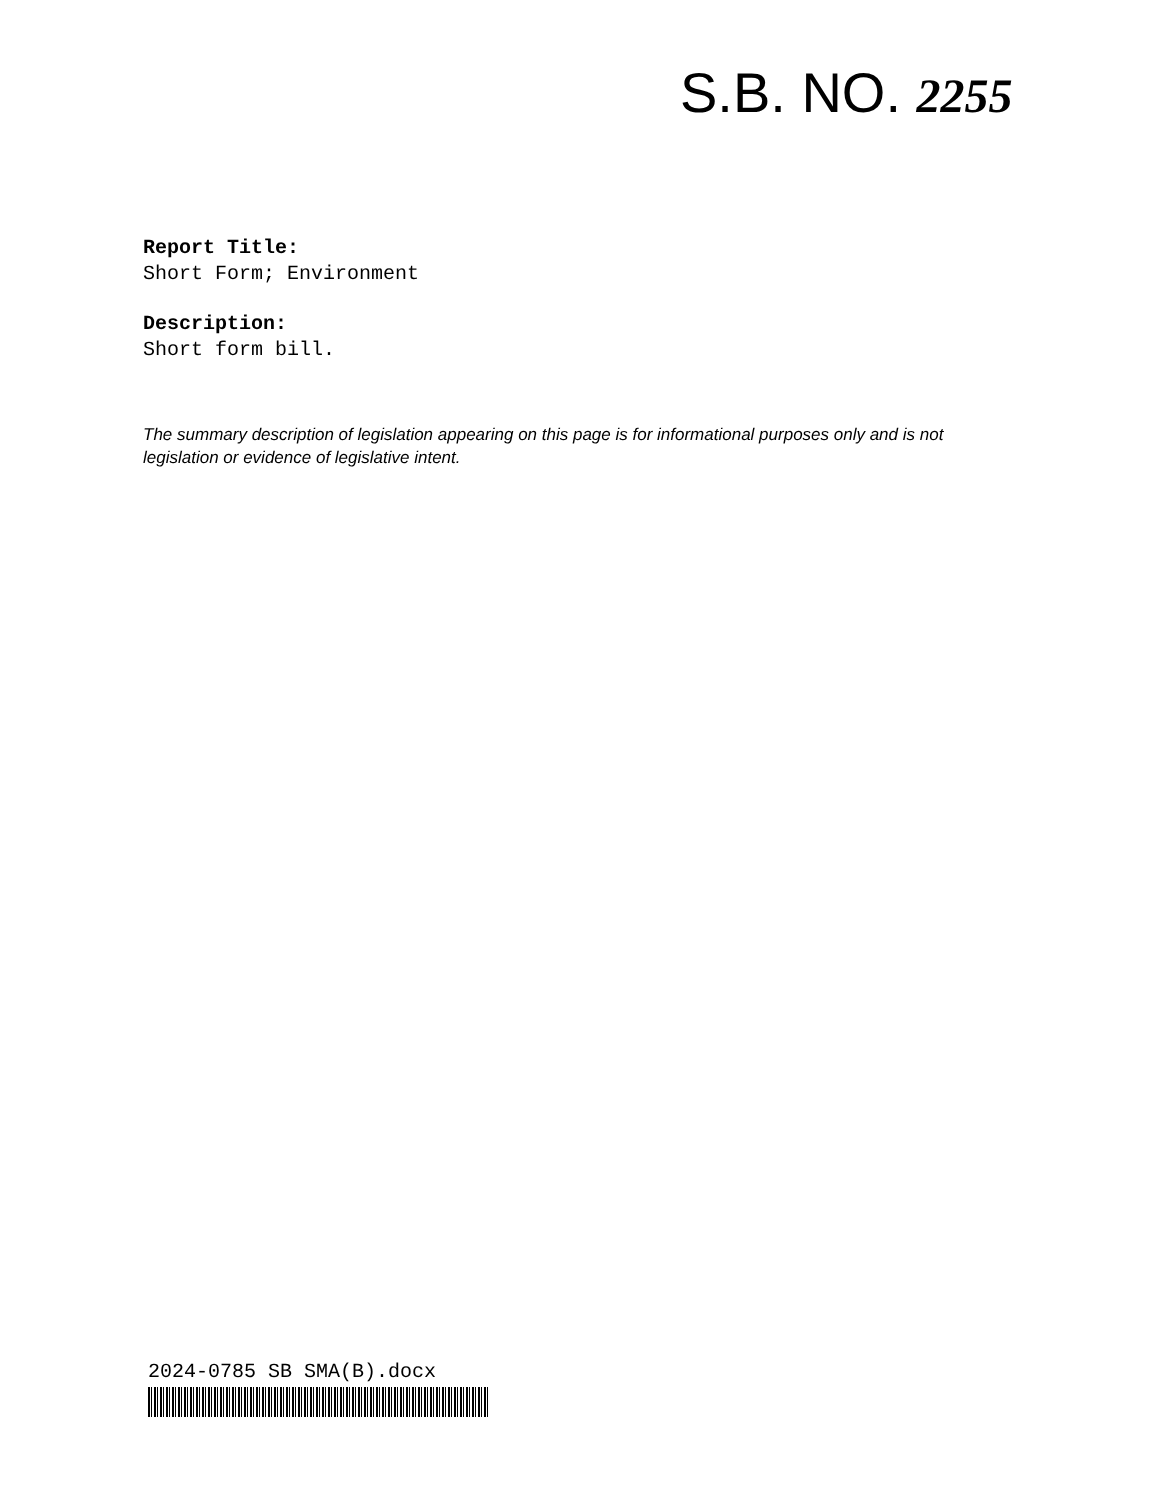S.B. NO. 2255
Report Title:
Short Form; Environment
Description:
Short form bill.
The summary description of legislation appearing on this page is for informational purposes only and is not legislation or evidence of legislative intent.
2024-0785 SB SMA(B).docx